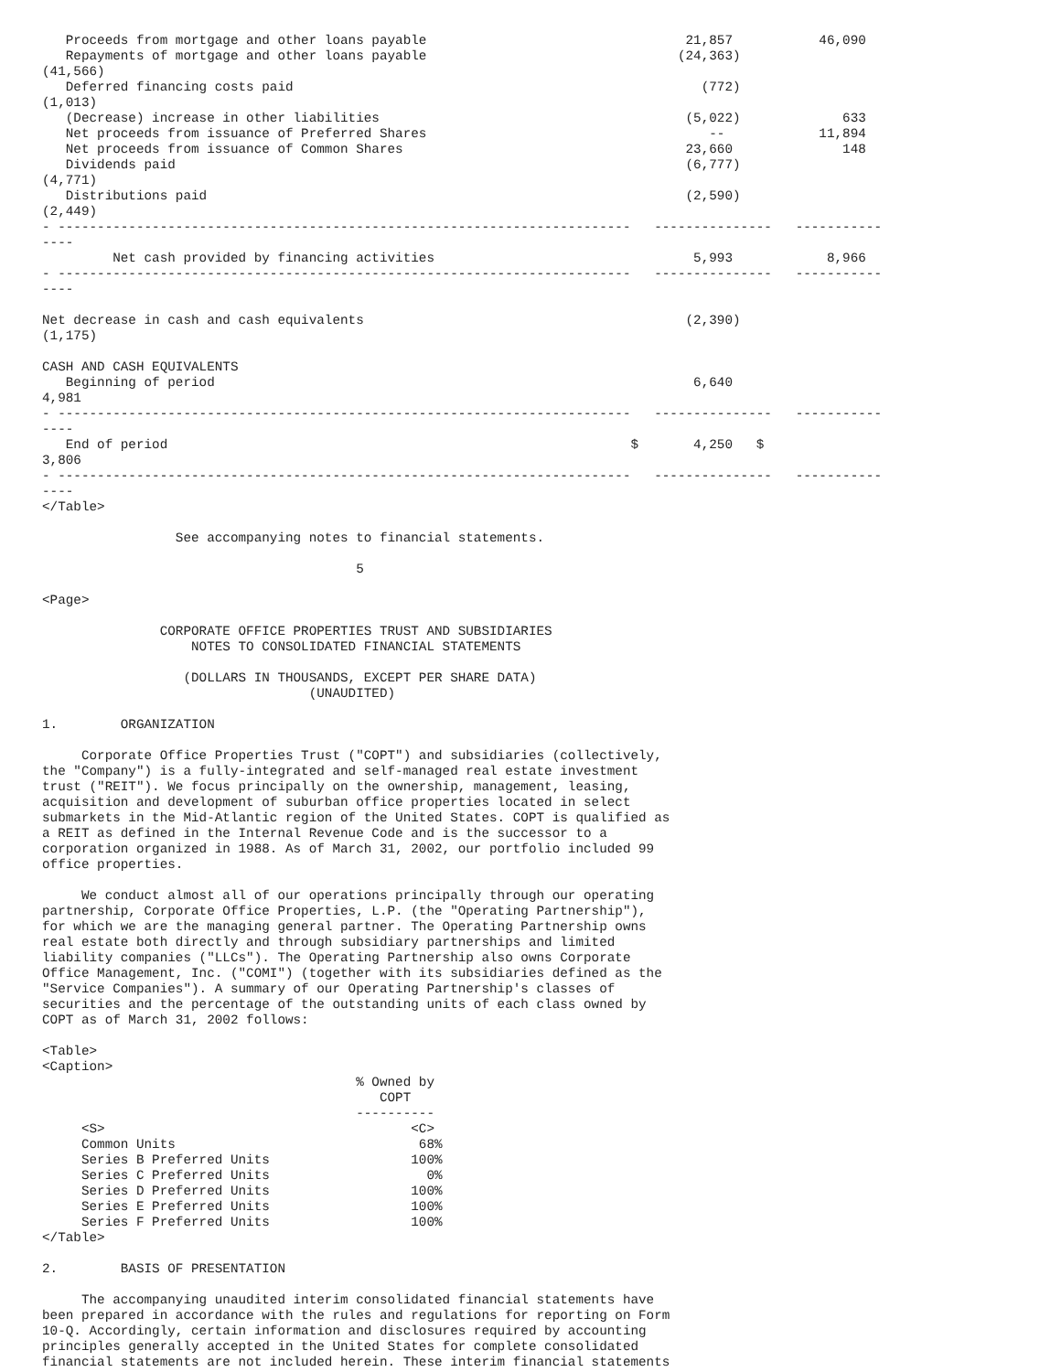Proceeds from mortgage and other loans payable                                 21,857           46,090
   Repayments of mortgage and other loans payable                                (24,363)
(41,566)
   Deferred financing costs paid                                                    (772)
(1,013)
   (Decrease) increase in other liabilities                                       (5,022)             633
   Net proceeds from issuance of Preferred Shares                                    --            11,894
   Net proceeds from issuance of Common Shares                                    23,660              148
   Dividends paid                                                                 (6,777)
(4,771)
   Distributions paid                                                             (2,590)
(2,449)
- -------------------------------------------------------------------------   ---------------   -----------
----
         Net cash provided by financing activities                                 5,993            8,966
- -------------------------------------------------------------------------   ---------------   -----------
----

Net decrease in cash and cash equivalents                                         (2,390)
(1,175)

CASH AND CASH EQUIVALENTS
   Beginning of period                                                             6,640
4,981
- -------------------------------------------------------------------------   ---------------   -----------
----
   End of period                                                           $       4,250   $
3,806
- -------------------------------------------------------------------------   ---------------   -----------
----
</Table>

                 See accompanying notes to financial statements.

                                        5

<Page>

               CORPORATE OFFICE PROPERTIES TRUST AND SUBSIDIARIES
                   NOTES TO CONSOLIDATED FINANCIAL STATEMENTS

                  (DOLLARS IN THOUSANDS, EXCEPT PER SHARE DATA)
                                  (UNAUDITED)

1.        ORGANIZATION

     Corporate Office Properties Trust ("COPT") and subsidiaries (collectively,
the "Company") is a fully-integrated and self-managed real estate investment
trust ("REIT"). We focus principally on the ownership, management, leasing,
acquisition and development of suburban office properties located in select
submarkets in the Mid-Atlantic region of the United States. COPT is qualified as
a REIT as defined in the Internal Revenue Code and is the successor to a
corporation organized in 1988. As of March 31, 2002, our portfolio included 99
office properties.

     We conduct almost all of our operations principally through our operating
partnership, Corporate Office Properties, L.P. (the "Operating Partnership"),
for which we are the managing general partner. The Operating Partnership owns
real estate both directly and through subsidiary partnerships and limited
liability companies ("LLCs"). The Operating Partnership also owns Corporate
Office Management, Inc. ("COMI") (together with its subsidiaries defined as the
"Service Companies"). A summary of our Operating Partnership's classes of
securities and the percentage of the outstanding units of each class owned by
COPT as of March 31, 2002 follows:

<Table>
<Caption>
                                        % Owned by
                                           COPT
                                        ----------
     <S>                                       <C>
     Common Units                               68%
     Series B Preferred Units                  100%
     Series C Preferred Units                    0%
     Series D Preferred Units                  100%
     Series E Preferred Units                  100%
     Series F Preferred Units                  100%
</Table>

2.        BASIS OF PRESENTATION

     The accompanying unaudited interim consolidated financial statements have
been prepared in accordance with the rules and regulations for reporting on Form
10-Q. Accordingly, certain information and disclosures required by accounting
principles generally accepted in the United States for complete consolidated
financial statements are not included herein. These interim financial statements